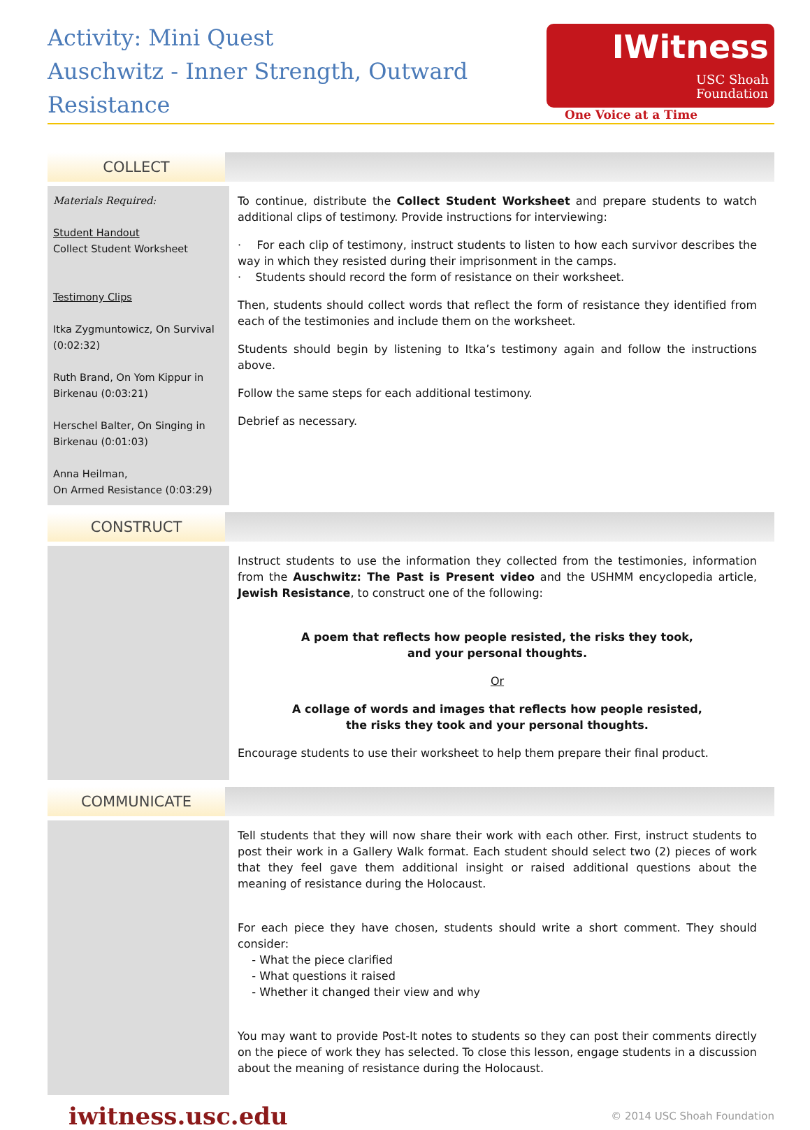Activity: Mini Quest
Auschwitz - Inner Strength, Outward Resistance
IWitness USC Shoah
Foundation
One Voice at a Time
COLLECT
Materials Required:
Student Handout
Collect Student Worksheet
Testimony Clips
Itka Zygmuntowicz, On Survival (0:02:32)
Ruth Brand, On Yom Kippur in Birkenau (0:03:21)
Herschel Balter, On Singing in Birkenau (0:01:03)
Anna Heilman,
On Armed Resistance (0:03:29)
To continue, distribute the Collect Student Worksheet and prepare students to watch additional clips of testimony. Provide instructions for interviewing:
· For each clip of testimony, instruct students to listen to how each survivor describes the way in which they resisted during their imprisonment in the camps.
· Students should record the form of resistance on their worksheet.
Then, students should collect words that reflect the form of resistance they identified from each of the testimonies and include them on the worksheet.
Students should begin by listening to Itka’s testimony again and follow the instructions above.
Follow the same steps for each additional testimony.
Debrief as necessary.
CONSTRUCT
Instruct students to use the information they collected from the testimonies, information from the Auschwitz: The Past is Present video and the USHMM encyclopedia article, Jewish Resistance, to construct one of the following:
A poem that reflects how people resisted, the risks they took,
and your personal thoughts.
Or
A collage of words and images that reflects how people resisted,
the risks they took and your personal thoughts.
Encourage students to use their worksheet to help them prepare their final product.
COMMUNICATE
Tell students that they will now share their work with each other. First, instruct students to post their work in a Gallery Walk format. Each student should select two (2) pieces of work that they feel gave them additional insight or raised additional questions about the meaning of resistance during the Holocaust.
For each piece they have chosen, students should write a short comment. They should consider:
- What the piece clarified
- What questions it raised
- Whether it changed their view and why
You may want to provide Post-It notes to students so they can post their comments directly on the piece of work they has selected. To close this lesson, engage students in a discussion about the meaning of resistance during the Holocaust.
iwitness.usc.edu
© 2014 USC Shoah Foundation